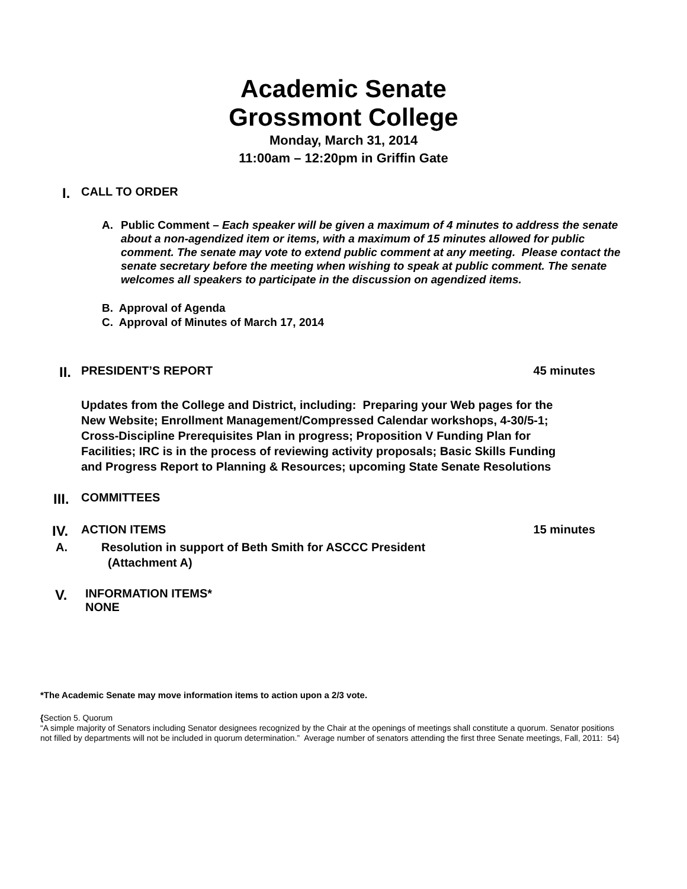Academic Senate
Grossmont College
Monday, March 31, 2014
11:00am – 12:20pm in Griffin Gate
I. CALL TO ORDER
A. Public Comment – Each speaker will be given a maximum of 4 minutes to address the senate about a non-agendized item or items, with a maximum of 15 minutes allowed for public comment. The senate may vote to extend public comment at any meeting. Please contact the senate secretary before the meeting when wishing to speak at public comment. The senate welcomes all speakers to participate in the discussion on agendized items.
B. Approval of Agenda
C. Approval of Minutes of March 17, 2014
II. PRESIDENT’S REPORT 45 minutes
Updates from the College and District, including: Preparing your Web pages for the New Website; Enrollment Management/Compressed Calendar workshops, 4-30/5-1; Cross-Discipline Prerequisites Plan in progress; Proposition V Funding Plan for Facilities; IRC is in the process of reviewing activity proposals; Basic Skills Funding and Progress Report to Planning & Resources; upcoming State Senate Resolutions
III. COMMITTEES
IV. ACTION ITEMS 15 minutes
A. Resolution in support of Beth Smith for ASCCC President
(Attachment A)
V. INFORMATION ITEMS*
NONE
*The Academic Senate may move information items to action upon a 2/3 vote.
{Section 5. Quorum
“A simple majority of Senators including Senator designees recognized by the Chair at the openings of meetings shall constitute a quorum. Senator positions not filled by departments will not be included in quorum determination.” Average number of senators attending the first three Senate meetings, Fall, 2011: 54}